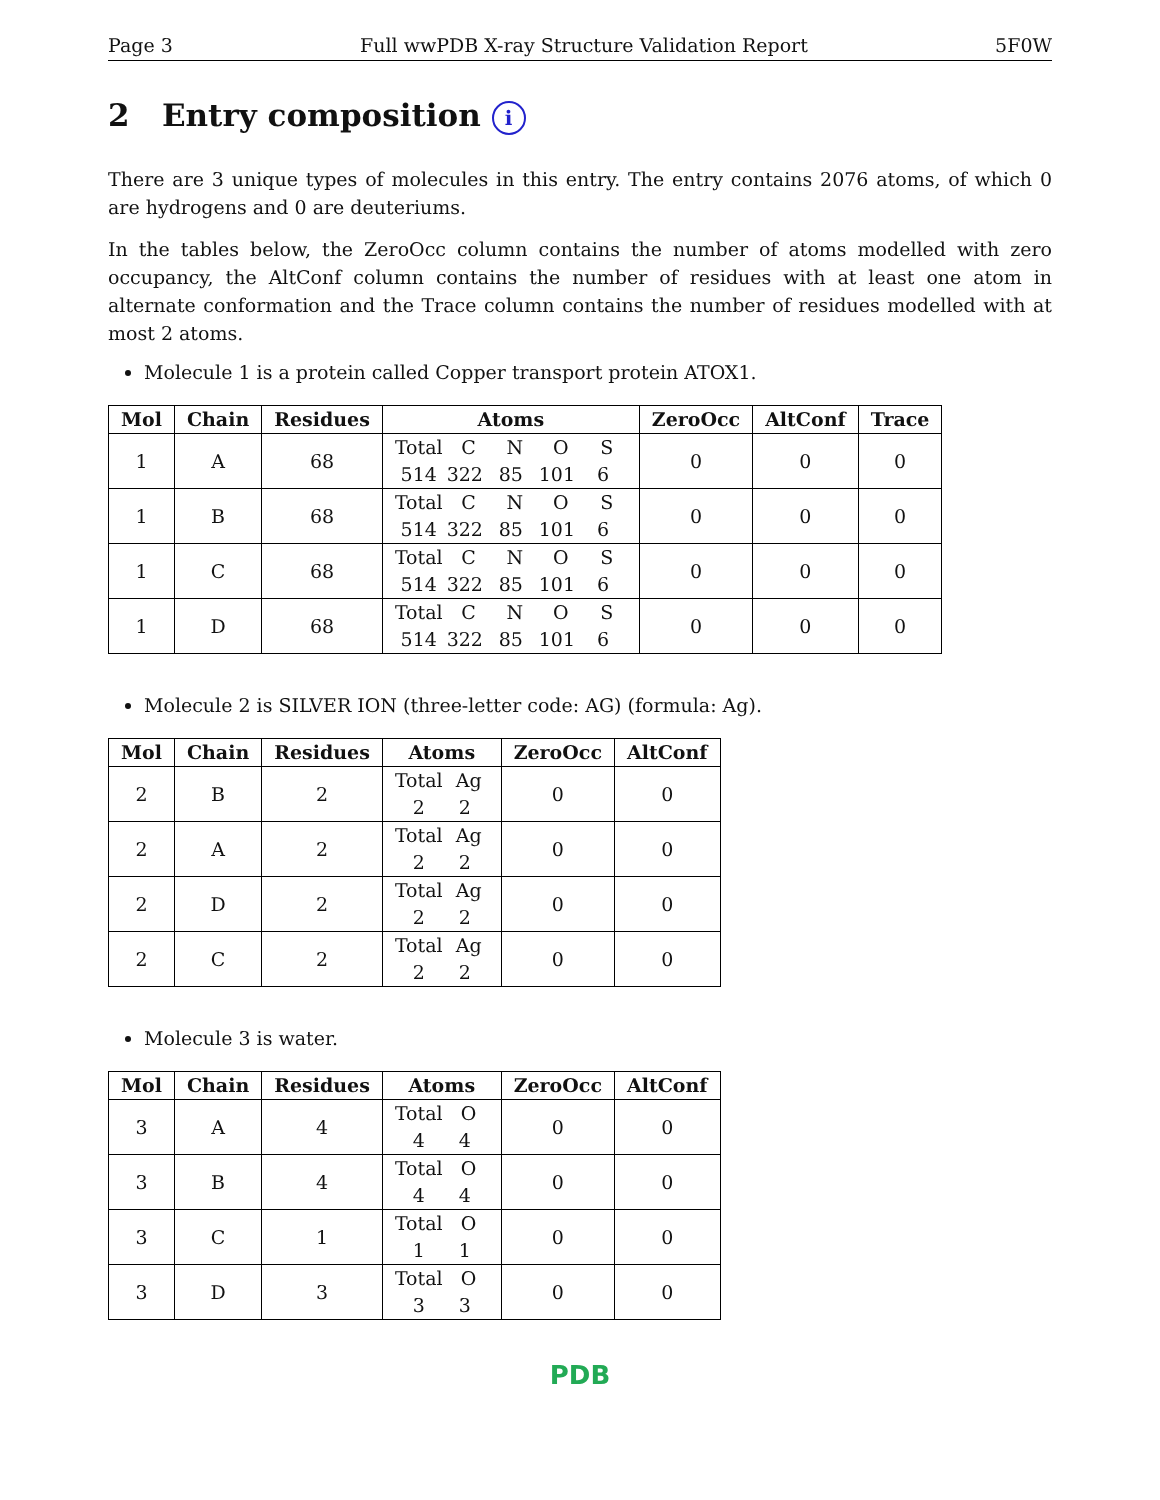Page 3 Full wwPDB X-ray Structure Validation Report 5F0W
2 Entry composition i
There are 3 unique types of molecules in this entry. The entry contains 2076 atoms, of which 0 are hydrogens and 0 are deuteriums.
In the tables below, the ZeroOcc column contains the number of atoms modelled with zero occupancy, the AltConf column contains the number of residues with at least one atom in alternate conformation and the Trace column contains the number of residues modelled with at most 2 atoms.
Molecule 1 is a protein called Copper transport protein ATOX1.
| Mol | Chain | Residues | Atoms | ZeroOcc | AltConf | Trace |
| --- | --- | --- | --- | --- | --- | --- |
| 1 | A | 68 | Total C N O S 514 322 85 101 6 | 0 | 0 | 0 |
| 1 | B | 68 | Total C N O S 514 322 85 101 6 | 0 | 0 | 0 |
| 1 | C | 68 | Total C N O S 514 322 85 101 6 | 0 | 0 | 0 |
| 1 | D | 68 | Total C N O S 514 322 85 101 6 | 0 | 0 | 0 |
Molecule 2 is SILVER ION (three-letter code: AG) (formula: Ag).
| Mol | Chain | Residues | Atoms | ZeroOcc | AltConf |
| --- | --- | --- | --- | --- | --- |
| 2 | B | 2 | Total Ag 2 2 | 0 | 0 |
| 2 | A | 2 | Total Ag 2 2 | 0 | 0 |
| 2 | D | 2 | Total Ag 2 2 | 0 | 0 |
| 2 | C | 2 | Total Ag 2 2 | 0 | 0 |
Molecule 3 is water.
| Mol | Chain | Residues | Atoms | ZeroOcc | AltConf |
| --- | --- | --- | --- | --- | --- |
| 3 | A | 4 | Total O 4 4 | 0 | 0 |
| 3 | B | 4 | Total O 4 4 | 0 | 0 |
| 3 | C | 1 | Total O 1 1 | 0 | 0 |
| 3 | D | 3 | Total O 3 3 | 0 | 0 |
PDB